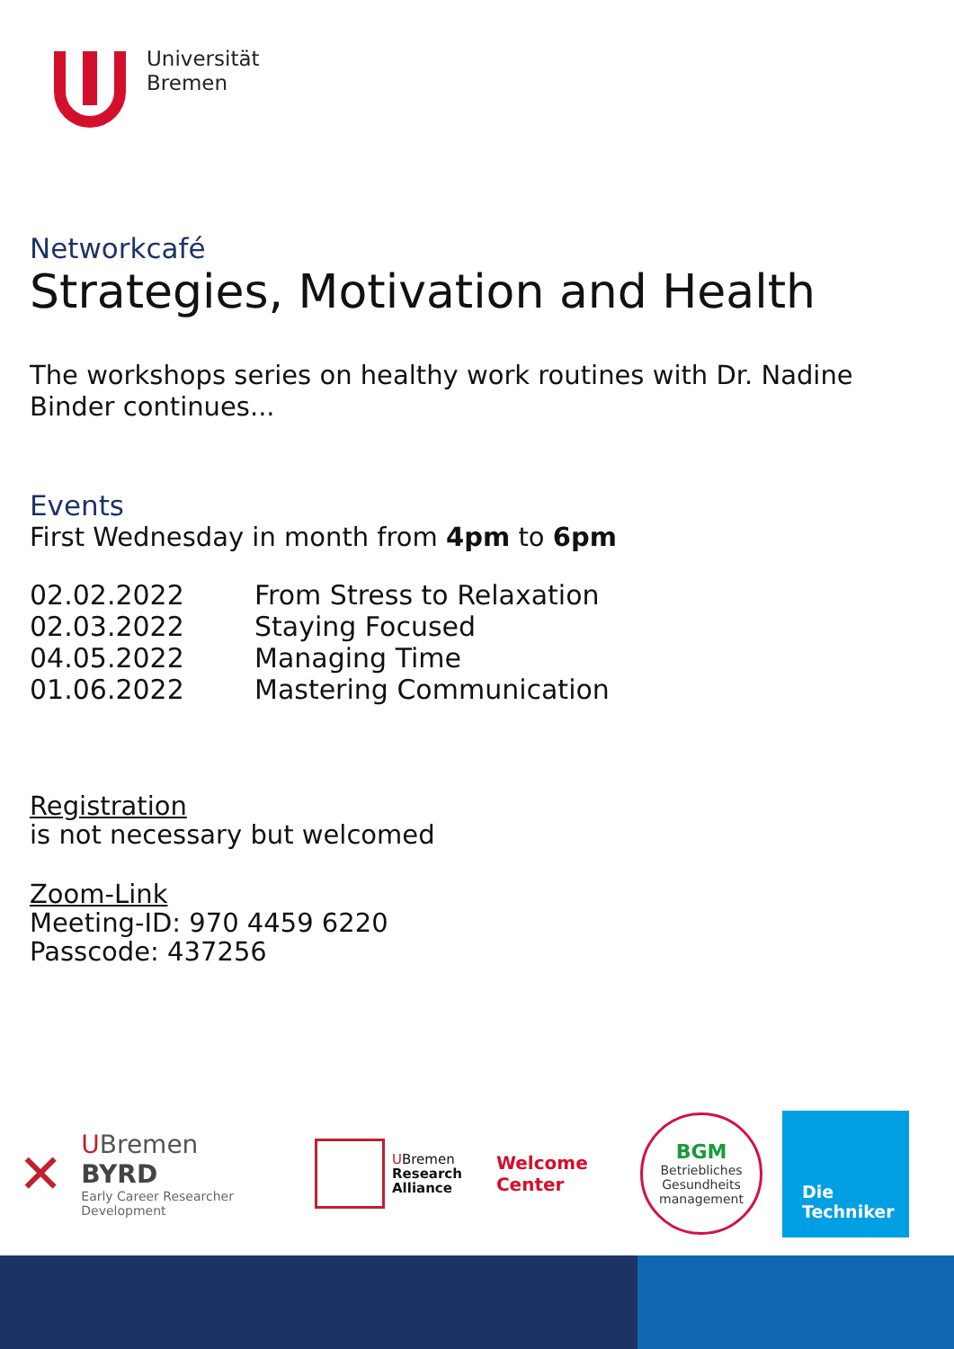Universität
Bremen
Networkcafé
Strategies, Motivation and Health
The workshops series on healthy work routines with Dr. Nadine Binder continues...
Events
First Wednesday in month from 4pm to 6pm
| 02.02.2022 | From Stress to Relaxation |
| 02.03.2022 | Staying Focused |
| 04.05.2022 | Managing Time |
| 01.06.2022 | Mastering Communication |
Registration
is not necessary but welcomed
Zoom-Link
Meeting-ID: 970 4459 6220
Passcode: 437256
✕
UBremen
BYRD
Early Career Researcher
Development
UBremen
Research
Alliance
Welcome
Center
BGM
Betriebliches Gesundheits management
Die
Techniker